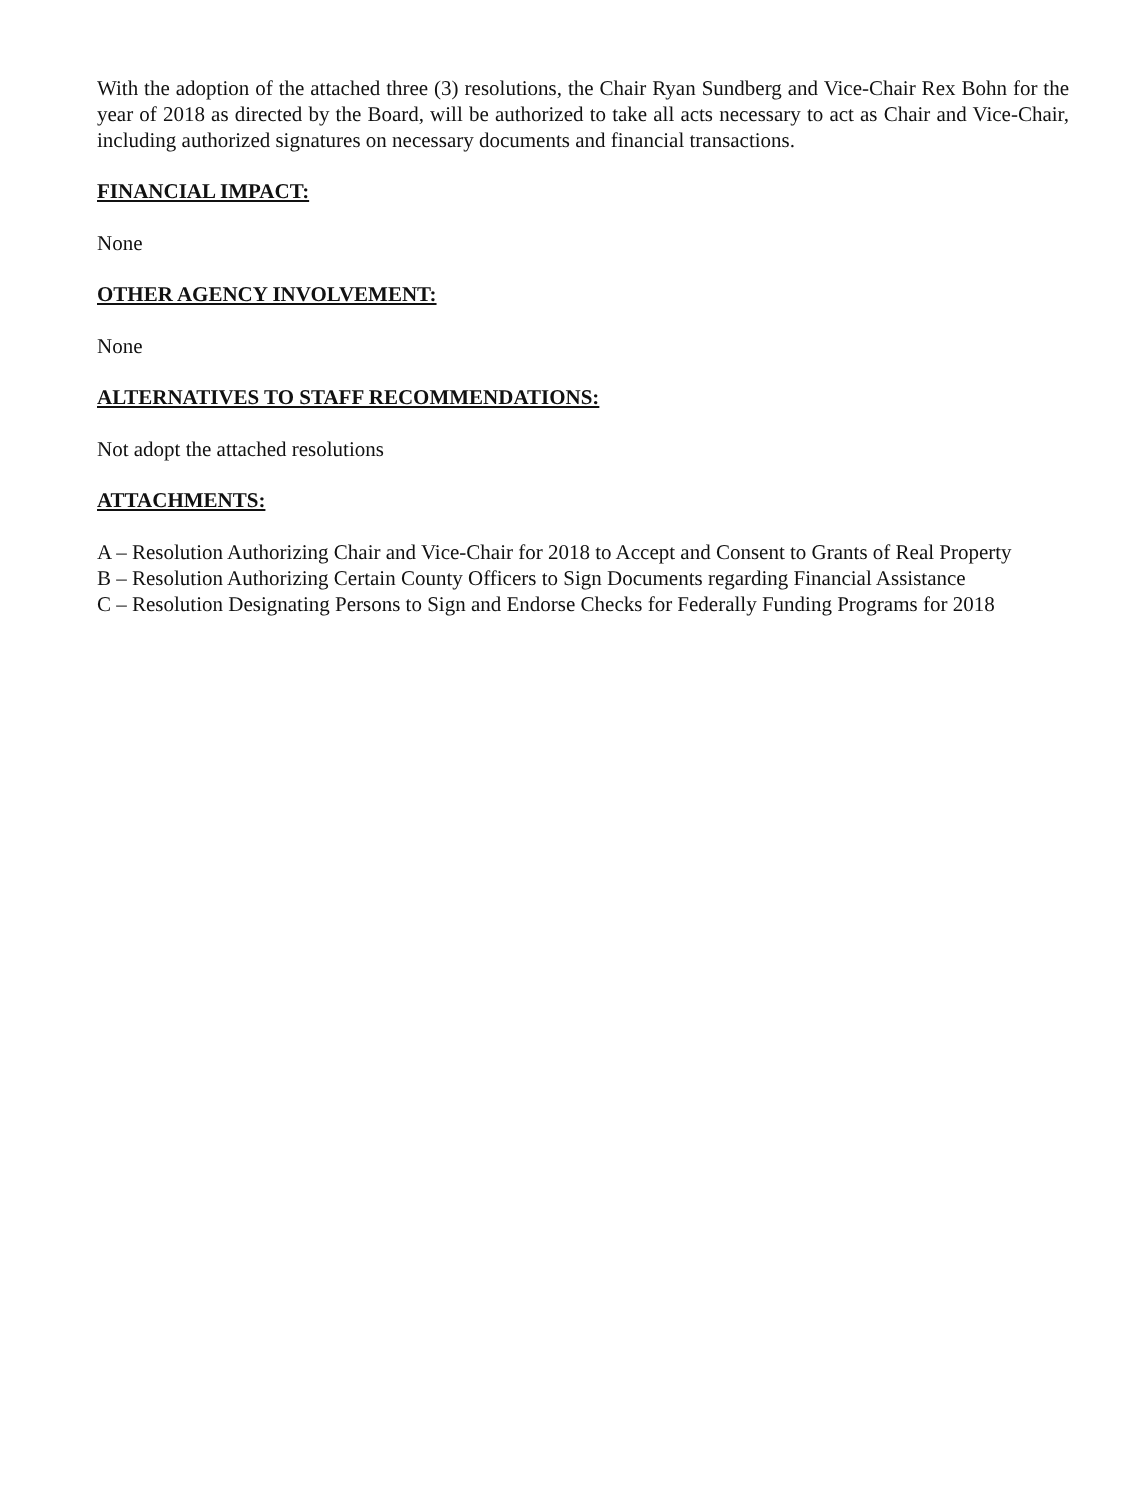With the adoption of the attached three (3) resolutions, the Chair Ryan Sundberg and Vice-Chair Rex Bohn for the year of 2018 as directed by the Board, will be authorized to take all acts necessary to act as Chair and Vice-Chair, including authorized signatures on necessary documents and financial transactions.
FINANCIAL IMPACT:
None
OTHER AGENCY INVOLVEMENT:
None
ALTERNATIVES TO STAFF RECOMMENDATIONS:
Not adopt the attached resolutions
ATTACHMENTS:
A – Resolution Authorizing Chair and Vice-Chair for 2018 to Accept and Consent to Grants of Real Property
B – Resolution Authorizing Certain County Officers to Sign Documents regarding Financial Assistance
C – Resolution Designating Persons to Sign and Endorse Checks for Federally Funding Programs for 2018